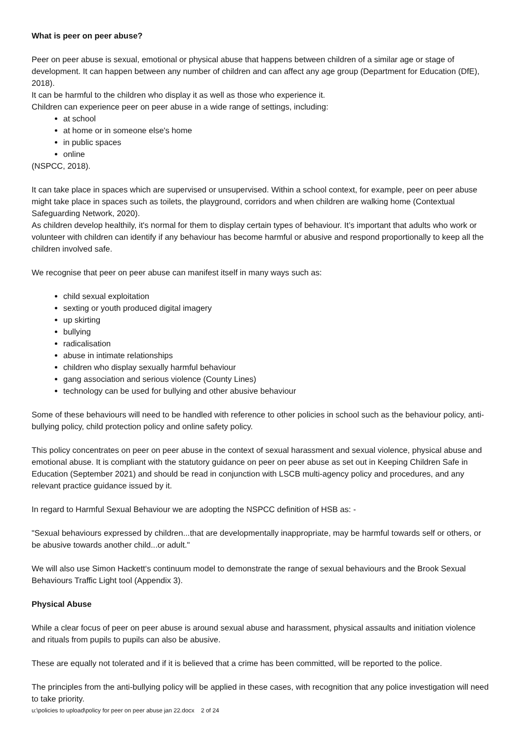What is peer on peer abuse?
Peer on peer abuse is sexual, emotional or physical abuse that happens between children of a similar age or stage of development. It can happen between any number of children and can affect any age group (Department for Education (DfE), 2018).
It can be harmful to the children who display it as well as those who experience it.
Children can experience peer on peer abuse in a wide range of settings, including:
at school
at home or in someone else's home
in public spaces
online
(NSPCC, 2018).
It can take place in spaces which are supervised or unsupervised. Within a school context, for example, peer on peer abuse might take place in spaces such as toilets, the playground, corridors and when children are walking home (Contextual Safeguarding Network, 2020).
As children develop healthily, it's normal for them to display certain types of behaviour. It’s important that adults who work or volunteer with children can identify if any behaviour has become harmful or abusive and respond proportionally to keep all the children involved safe.
We recognise that peer on peer abuse can manifest itself in many ways such as:
child sexual exploitation
sexting or youth produced digital imagery
up skirting
bullying
radicalisation
abuse in intimate relationships
children who display sexually harmful behaviour
gang association and serious violence (County Lines)
technology can be used for bullying and other abusive behaviour
Some of these behaviours will need to be handled with reference to other policies in school such as the behaviour policy, anti- bullying policy, child protection policy and online safety policy.
This policy concentrates on peer on peer abuse in the context of sexual harassment and sexual violence, physical abuse and emotional abuse. It is compliant with the statutory guidance on peer on peer abuse as set out in Keeping Children Safe in Education (September 2021) and should be read in conjunction with LSCB multi-agency policy and procedures, and any relevant practice guidance issued by it.
In regard to Harmful Sexual Behaviour we are adopting the NSPCC definition of HSB as: -
"Sexual behaviours expressed by children...that are developmentally inappropriate, may be harmful towards self or others, or be abusive towards another child...or adult."
We will also use Simon Hackett‘s continuum model to demonstrate the range of sexual behaviours and the Brook Sexual Behaviours Traffic Light tool (Appendix 3).
Physical Abuse
While a clear focus of peer on peer abuse is around sexual abuse and harassment, physical assaults and initiation violence and rituals from pupils to pupils can also be abusive.
These are equally not tolerated and if it is believed that a crime has been committed, will be reported to the police.
The principles from the anti-bullying policy will be applied in these cases, with recognition that any police investigation will need to take priority.
u:\policies to upload\policy for peer on peer abuse jan 22.docx 2 of 24